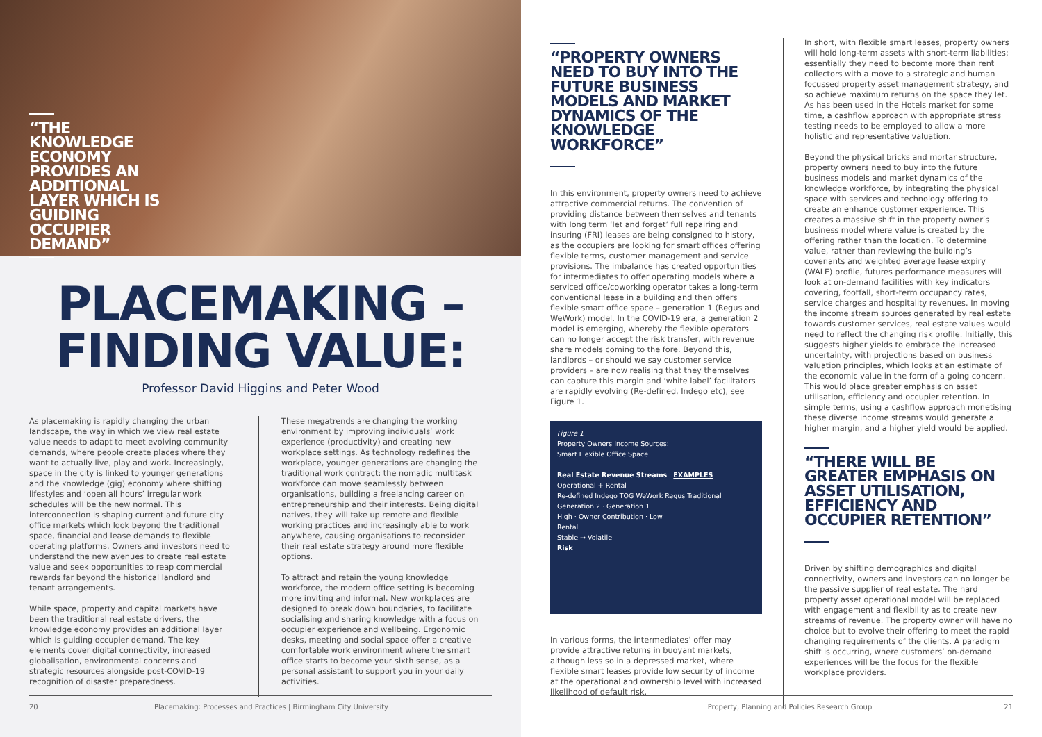“THE KNOWLEDGE ECONOMY PROVIDES AN ADDITIONAL LAYER WHICH IS GUIDING OCCUPIER DEMAND”
PLACEMAKING –
FINDING VALUE:
Professor David Higgins and Peter Wood
As placemaking is rapidly changing the urban landscape, the way in which we view real estate value needs to adapt to meet evolving community demands, where people create places where they want to actually live, play and work. Increasingly, space in the city is linked to younger generations and the knowledge (gig) economy where shifting lifestyles and ‘open all hours’ irregular work schedules will be the new normal. This interconnection is shaping current and future city office markets which look beyond the traditional space, financial and lease demands to flexible operating platforms. Owners and investors need to understand the new avenues to create real estate value and seek opportunities to reap commercial rewards far beyond the historical landlord and tenant arrangements.
While space, property and capital markets have been the traditional real estate drivers, the knowledge economy provides an additional layer which is guiding occupier demand. The key elements cover digital connectivity, increased globalisation, environmental concerns and strategic resources alongside post-COVID-19 recognition of disaster preparedness.
These megatrends are changing the working environment by improving individuals’ work experience (productivity) and creating new workplace settings. As technology redefines the workplace, younger generations are changing the traditional work contract: the nomadic multitask workforce can move seamlessly between organisations, building a freelancing career on entrepreneurship and their interests. Being digital natives, they will take up remote and flexible working practices and increasingly able to work anywhere, causing organisations to reconsider their real estate strategy around more flexible options.
To attract and retain the young knowledge workforce, the modern office setting is becoming more inviting and informal. New workplaces are designed to break down boundaries, to facilitate socialising and sharing knowledge with a focus on occupier experience and wellbeing. Ergonomic desks, meeting and social space offer a creative comfortable work environment where the smart office starts to become your sixth sense, as a personal assistant to support you in your daily activities.
20 Placemaking: Processes and Practices | Birmingham City University
“PROPERTY OWNERS NEED TO BUY INTO THE FUTURE BUSINESS MODELS AND MARKET DYNAMICS OF THE KNOWLEDGE WORKFORCE”
In this environment, property owners need to achieve attractive commercial returns. The convention of providing distance between themselves and tenants with long term ‘let and forget’ full repairing and insuring (FRI) leases are being consigned to history, as the occupiers are looking for smart offices offering flexible terms, customer management and service provisions. The imbalance has created opportunities for intermediates to offer operating models where a serviced office/coworking operator takes a long-term conventional lease in a building and then offers flexible smart office space – generation 1 (Regus and WeWork) model. In the COVID-19 era, a generation 2 model is emerging, whereby the flexible operators can no longer accept the risk transfer, with revenue share models coming to the fore. Beyond this, landlords – or should we say customer service providers – are now realising that they themselves can capture this margin and ‘white label’ facilitators are rapidly evolving (Re-defined, Indego etc), see Figure 1.
Figure 1
Property Owners Income Sources:
Smart Flexible Office Space
Real Estate Revenue Streams EXAMPLES
Operational + Rental
Re-defined Indego TOG WeWork Regus Traditional
Generation 2 · Generation 1
High · Owner Contribution · Low
Rental
Stable → Volatile
Risk
In various forms, the intermediates’ offer may provide attractive returns in buoyant markets, although less so in a depressed market, where flexible smart leases provide low security of income at the operational and ownership level with increased likelihood of default risk.
In short, with flexible smart leases, property owners will hold long-term assets with short-term liabilities; essentially they need to become more than rent collectors with a move to a strategic and human focussed property asset management strategy, and so achieve maximum returns on the space they let. As has been used in the Hotels market for some time, a cashflow approach with appropriate stress testing needs to be employed to allow a more holistic and representative valuation.
Beyond the physical bricks and mortar structure, property owners need to buy into the future business models and market dynamics of the knowledge workforce, by integrating the physical space with services and technology offering to create an enhance customer experience. This creates a massive shift in the property owner’s business model where value is created by the offering rather than the location. To determine value, rather than reviewing the building’s covenants and weighted average lease expiry (WALE) profile, futures performance measures will look at on-demand facilities with key indicators covering, footfall, short-term occupancy rates, service charges and hospitality revenues. In moving the income stream sources generated by real estate towards customer services, real estate values would need to reflect the changing risk profile. Initially, this suggests higher yields to embrace the increased uncertainty, with projections based on business valuation principles, which looks at an estimate of the economic value in the form of a going concern. This would place greater emphasis on asset utilisation, efficiency and occupier retention. In simple terms, using a cashflow approach monetising these diverse income streams would generate a higher margin, and a higher yield would be applied.
“THERE WILL BE GREATER EMPHASIS ON ASSET UTILISATION, EFFICIENCY AND OCCUPIER RETENTION”
Driven by shifting demographics and digital connectivity, owners and investors can no longer be the passive supplier of real estate. The hard property asset operational model will be replaced with engagement and flexibility as to create new streams of revenue. The property owner will have no choice but to evolve their offering to meet the rapid changing requirements of the clients. A paradigm shift is occurring, where customers’ on-demand experiences will be the focus for the flexible workplace providers.
Property, Planning and Policies Research Group 21